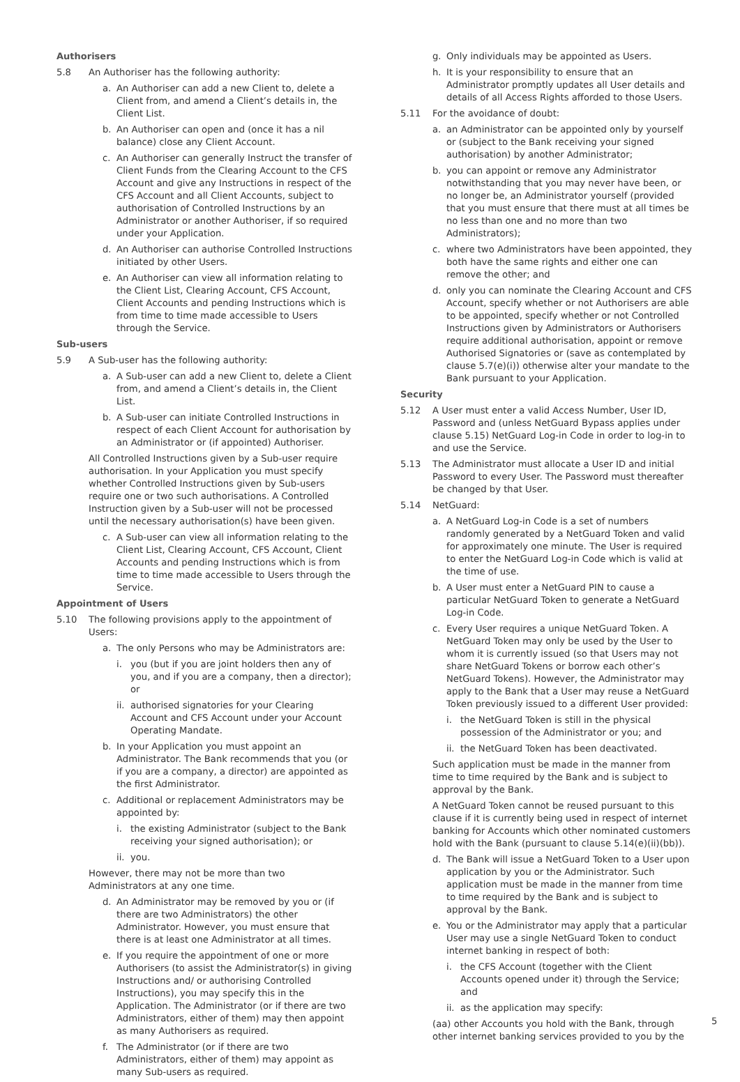Authorisers
5.8 An Authoriser has the following authority:
a. An Authoriser can add a new Client to, delete a Client from, and amend a Client’s details in, the Client List.
b. An Authoriser can open and (once it has a nil balance) close any Client Account.
c. An Authoriser can generally Instruct the transfer of Client Funds from the Clearing Account to the CFS Account and give any Instructions in respect of the CFS Account and all Client Accounts, subject to authorisation of Controlled Instructions by an Administrator or another Authoriser, if so required under your Application.
d. An Authoriser can authorise Controlled Instructions initiated by other Users.
e. An Authoriser can view all information relating to the Client List, Clearing Account, CFS Account, Client Accounts and pending Instructions which is from time to time made accessible to Users through the Service.
Sub-users
5.9 A Sub-user has the following authority:
a. A Sub-user can add a new Client to, delete a Client from, and amend a Client’s details in, the Client List.
b. A Sub-user can initiate Controlled Instructions in respect of each Client Account for authorisation by an Administrator or (if appointed) Authoriser.
All Controlled Instructions given by a Sub-user require authorisation. In your Application you must specify whether Controlled Instructions given by Sub-users require one or two such authorisations. A Controlled Instruction given by a Sub-user will not be processed until the necessary authorisation(s) have been given.
c. A Sub-user can view all information relating to the Client List, Clearing Account, CFS Account, Client Accounts and pending Instructions which is from time to time made accessible to Users through the Service.
Appointment of Users
5.10 The following provisions apply to the appointment of Users:
a. The only Persons who may be Administrators are:
i. you (but if you are joint holders then any of you, and if you are a company, then a director); or
ii. authorised signatories for your Clearing Account and CFS Account under your Account Operating Mandate.
b. In your Application you must appoint an Administrator. The Bank recommends that you (or if you are a company, a director) are appointed as the first Administrator.
c. Additional or replacement Administrators may be appointed by:
i. the existing Administrator (subject to the Bank receiving your signed authorisation); or
ii. you.
However, there may not be more than two Administrators at any one time.
d. An Administrator may be removed by you or (if there are two Administrators) the other Administrator. However, you must ensure that there is at least one Administrator at all times.
e. If you require the appointment of one or more Authorisers (to assist the Administrator(s) in giving Instructions and/ or authorising Controlled Instructions), you may specify this in the Application. The Administrator (or if there are two Administrators, either of them) may then appoint as many Authorisers as required.
f. The Administrator (or if there are two Administrators, either of them) may appoint as many Sub-users as required.
g. Only individuals may be appointed as Users.
h. It is your responsibility to ensure that an Administrator promptly updates all User details and details of all Access Rights afforded to those Users.
5.11 For the avoidance of doubt:
a. an Administrator can be appointed only by yourself or (subject to the Bank receiving your signed authorisation) by another Administrator;
b. you can appoint or remove any Administrator notwithstanding that you may never have been, or no longer be, an Administrator yourself (provided that you must ensure that there must at all times be no less than one and no more than two Administrators);
c. where two Administrators have been appointed, they both have the same rights and either one can remove the other; and
d. only you can nominate the Clearing Account and CFS Account, specify whether or not Authorisers are able to be appointed, specify whether or not Controlled Instructions given by Administrators or Authorisers require additional authorisation, appoint or remove Authorised Signatories or (save as contemplated by clause 5.7(e)(i)) otherwise alter your mandate to the Bank pursuant to your Application.
Security
5.12 A User must enter a valid Access Number, User ID, Password and (unless NetGuard Bypass applies under clause 5.15) NetGuard Log-in Code in order to log-in to and use the Service.
5.13 The Administrator must allocate a User ID and initial Password to every User. The Password must thereafter be changed by that User.
5.14 NetGuard:
a. A NetGuard Log-in Code is a set of numbers randomly generated by a NetGuard Token and valid for approximately one minute. The User is required to enter the NetGuard Log-in Code which is valid at the time of use.
b. A User must enter a NetGuard PIN to cause a particular NetGuard Token to generate a NetGuard Log-in Code.
c. Every User requires a unique NetGuard Token. A NetGuard Token may only be used by the User to whom it is currently issued (so that Users may not share NetGuard Tokens or borrow each other’s NetGuard Tokens). However, the Administrator may apply to the Bank that a User may reuse a NetGuard Token previously issued to a different User provided:
i. the NetGuard Token is still in the physical possession of the Administrator or you; and
ii. the NetGuard Token has been deactivated.
Such application must be made in the manner from time to time required by the Bank and is subject to approval by the Bank.
A NetGuard Token cannot be reused pursuant to this clause if it is currently being used in respect of internet banking for Accounts which other nominated customers hold with the Bank (pursuant to clause 5.14(e)(ii)(bb)).
d. The Bank will issue a NetGuard Token to a User upon application by you or the Administrator. Such application must be made in the manner from time to time required by the Bank and is subject to approval by the Bank.
e. You or the Administrator may apply that a particular User may use a single NetGuard Token to conduct internet banking in respect of both:
i. the CFS Account (together with the Client Accounts opened under it) through the Service; and
ii. as the application may specify:
(aa) other Accounts you hold with the Bank, through other internet banking services provided to you by the
5